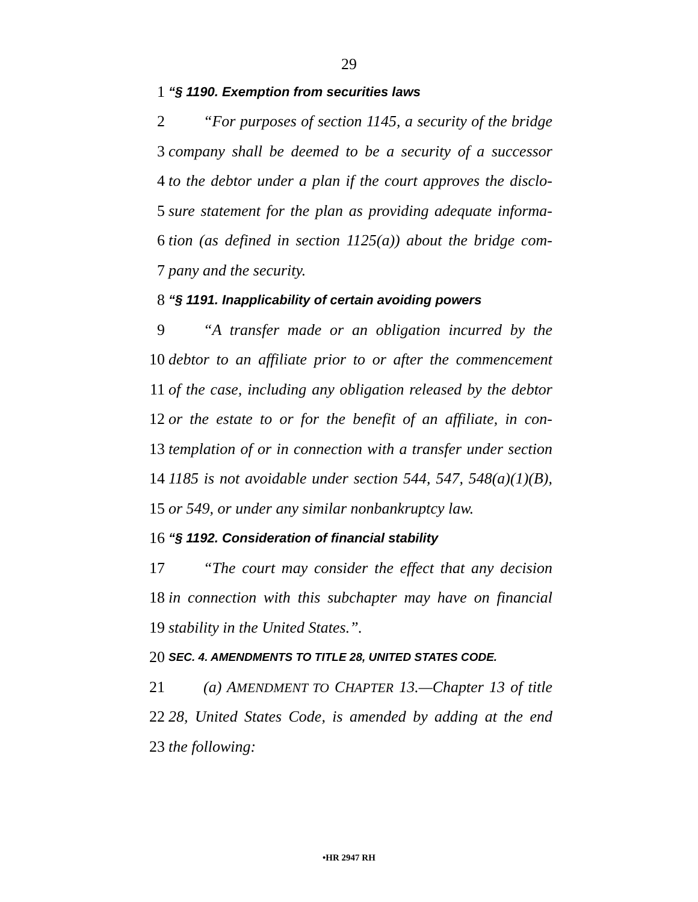29
1 “§ 1190. Exemption from securities laws
2 “For purposes of section 1145, a security of the bridge
3 company shall be deemed to be a security of a successor
4 to the debtor under a plan if the court approves the disclo-
5 sure statement for the plan as providing adequate informa-
6 tion (as defined in section 1125(a)) about the bridge com-
7 pany and the security.
8 “§ 1191. Inapplicability of certain avoiding powers
9 “A transfer made or an obligation incurred by the
10 debtor to an affiliate prior to or after the commencement
11 of the case, including any obligation released by the debtor
12 or the estate to or for the benefit of an affiliate, in con-
13 templation of or in connection with a transfer under section
14 1185 is not avoidable under section 544, 547, 548(a)(1)(B),
15 or 549, or under any similar nonbankruptcy law.
16 “§ 1192. Consideration of financial stability
17 “The court may consider the effect that any decision
18 in connection with this subchapter may have on financial
19 stability in the United States.”.
20 SEC. 4. AMENDMENTS TO TITLE 28, UNITED STATES CODE.
21 (a) AMENDMENT TO CHAPTER 13.—Chapter 13 of title
22 28, United States Code, is amended by adding at the end
23 the following:
•HR 2947 RH